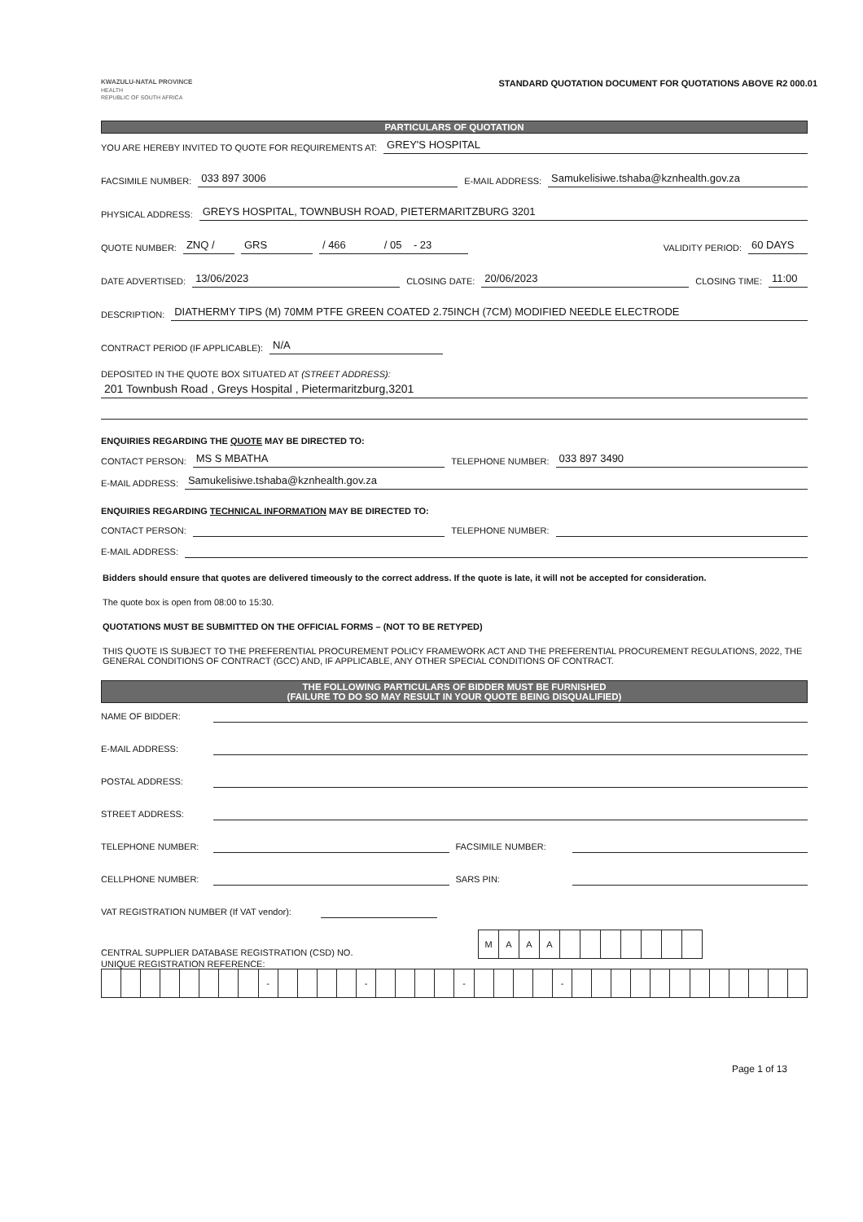KWAZULU-NATAL PROVINCE
HEALTH
REPUBLIC OF SOUTH AFRICA
STANDARD QUOTATION DOCUMENT FOR QUOTATIONS ABOVE R2 000.01
PARTICULARS OF QUOTATION
YOU ARE HEREBY INVITED TO QUOTE FOR REQUIREMENTS AT: GREY'S HOSPITAL
FACSIMILE NUMBER: 033 897 3006 E-MAIL ADDRESS: Samukelisiwe.tshaba@kznhealth.gov.za
PHYSICAL ADDRESS: GREYS HOSPITAL, TOWNBUSH ROAD, PIETERMARITZBURG 3201
QUOTE NUMBER: ZNQ / GRS / 466 / 05 - 23 VALIDITY PERIOD: 60 DAYS
DATE ADVERTISED: 13/06/2023 CLOSING DATE: 20/06/2023 CLOSING TIME: 11:00
DESCRIPTION: DIATHERMY TIPS (M) 70MM PTFE GREEN COATED 2.75INCH (7CM) MODIFIED NEEDLE ELECTRODE
CONTRACT PERIOD (IF APPLICABLE): N/A
DEPOSITED IN THE QUOTE BOX SITUATED AT (STREET ADDRESS):
201 Townbush Road , Greys Hospital , Pietermaritzburg,3201
ENQUIRIES REGARDING THE QUOTE MAY BE DIRECTED TO:
CONTACT PERSON: MS S MBATHA TELEPHONE NUMBER: 033 897 3490
E-MAIL ADDRESS: Samukelisiwe.tshaba@kznhealth.gov.za
ENQUIRIES REGARDING TECHNICAL INFORMATION MAY BE DIRECTED TO:
CONTACT PERSON: TELEPHONE NUMBER:
E-MAIL ADDRESS:
Bidders should ensure that quotes are delivered timeously to the correct address. If the quote is late, it will not be accepted for consideration.
The quote box is open from 08:00 to 15:30.
QUOTATIONS MUST BE SUBMITTED ON THE OFFICIAL FORMS – (NOT TO BE RETYPED)
THIS QUOTE IS SUBJECT TO THE PREFERENTIAL PROCUREMENT POLICY FRAMEWORK ACT AND THE PREFERENTIAL PROCUREMENT REGULATIONS, 2022, THE GENERAL CONDITIONS OF CONTRACT (GCC) AND, IF APPLICABLE, ANY OTHER SPECIAL CONDITIONS OF CONTRACT.
THE FOLLOWING PARTICULARS OF BIDDER MUST BE FURNISHED
(FAILURE TO DO SO MAY RESULT IN YOUR QUOTE BEING DISQUALIFIED)
NAME OF BIDDER:
E-MAIL ADDRESS:
POSTAL ADDRESS:
STREET ADDRESS:
TELEPHONE NUMBER: FACSIMILE NUMBER:
CELLPHONE NUMBER: SARS PIN:
VAT REGISTRATION NUMBER (If VAT vendor):
CENTRAL SUPPLIER DATABASE REGISTRATION (CSD) NO.
| M | A | A | A | | | | | | | |
UNIQUE REGISTRATION REFERENCE:
| | | | | | | | | - | | | | | - | | | | | - | | | | | - | | | | | | | | | | | | |
Page 1 of 13